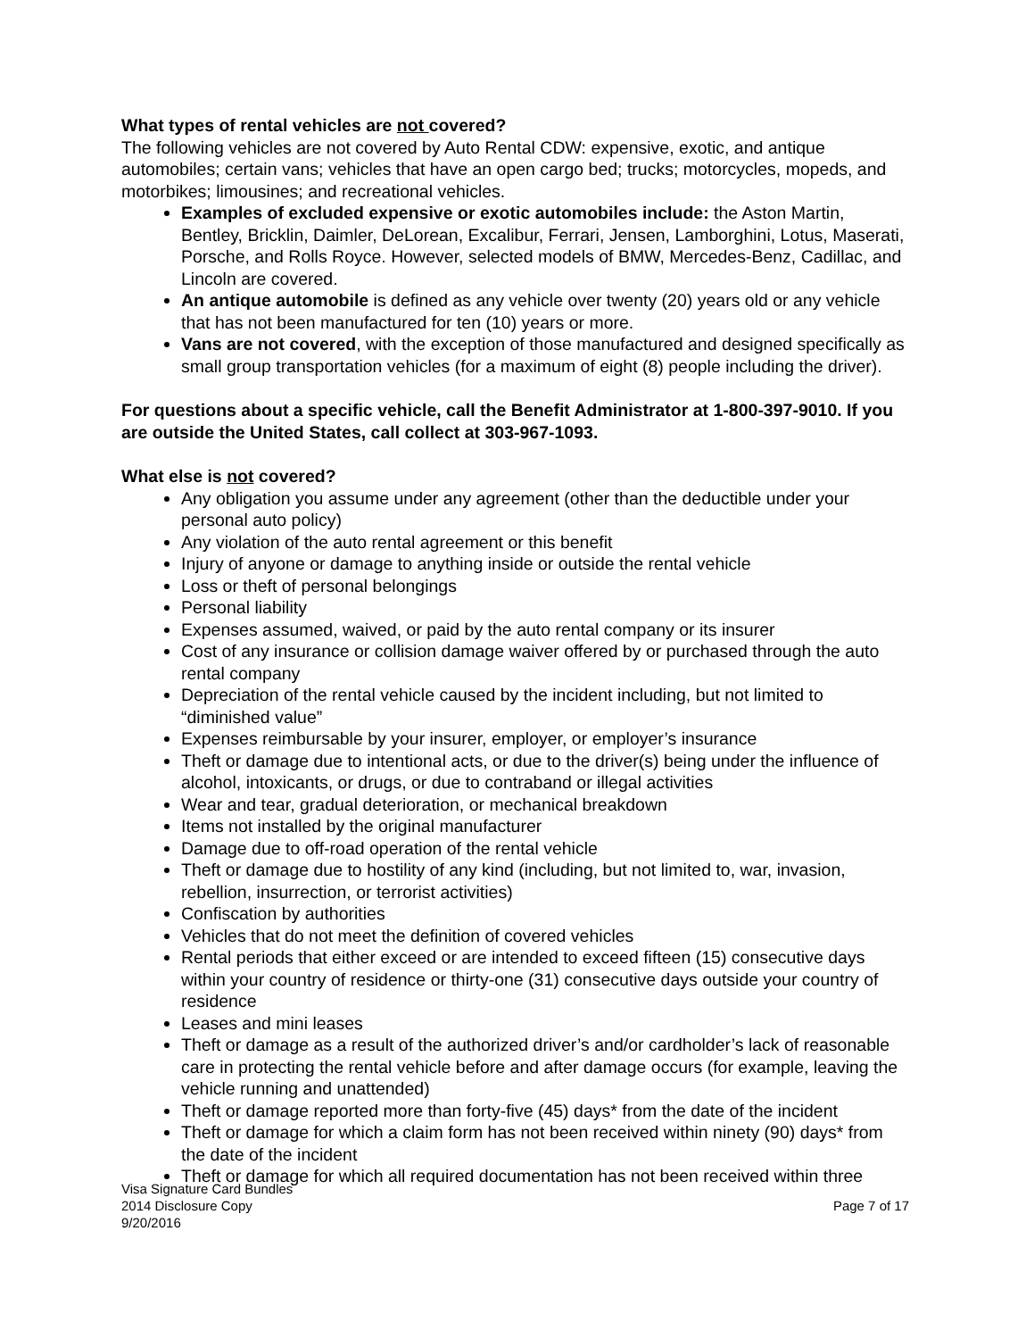What types of rental vehicles are not covered?
The following vehicles are not covered by Auto Rental CDW: expensive, exotic, and antique automobiles; certain vans; vehicles that have an open cargo bed; trucks; motorcycles, mopeds, and motorbikes; limousines; and recreational vehicles.
Examples of excluded expensive or exotic automobiles include: the Aston Martin, Bentley, Bricklin, Daimler, DeLorean, Excalibur, Ferrari, Jensen, Lamborghini, Lotus, Maserati, Porsche, and Rolls Royce. However, selected models of BMW, Mercedes-Benz, Cadillac, and Lincoln are covered.
An antique automobile is defined as any vehicle over twenty (20) years old or any vehicle that has not been manufactured for ten (10) years or more.
Vans are not covered, with the exception of those manufactured and designed specifically as small group transportation vehicles (for a maximum of eight (8) people including the driver).
For questions about a specific vehicle, call the Benefit Administrator at 1-800-397-9010. If you are outside the United States, call collect at 303-967-1093.
What else is not covered?
Any obligation you assume under any agreement (other than the deductible under your personal auto policy)
Any violation of the auto rental agreement or this benefit
Injury of anyone or damage to anything inside or outside the rental vehicle
Loss or theft of personal belongings
Personal liability
Expenses assumed, waived, or paid by the auto rental company or its insurer
Cost of any insurance or collision damage waiver offered by or purchased through the auto rental company
Depreciation of the rental vehicle caused by the incident including, but not limited to “diminished value”
Expenses reimbursable by your insurer, employer, or employer’s insurance
Theft or damage due to intentional acts, or due to the driver(s) being under the influence of alcohol, intoxicants, or drugs, or due to contraband or illegal activities
Wear and tear, gradual deterioration, or mechanical breakdown
Items not installed by the original manufacturer
Damage due to off-road operation of the rental vehicle
Theft or damage due to hostility of any kind (including, but not limited to, war, invasion, rebellion, insurrection, or terrorist activities)
Confiscation by authorities
Vehicles that do not meet the definition of covered vehicles
Rental periods that either exceed or are intended to exceed fifteen (15) consecutive days within your country of residence or thirty-one (31) consecutive days outside your country of residence
Leases and mini leases
Theft or damage as a result of the authorized driver’s and/or cardholder’s lack of reasonable care in protecting the rental vehicle before and after damage occurs (for example, leaving the vehicle running and unattended)
Theft or damage reported more than forty-five (45) days* from the date of the incident
Theft or damage for which a claim form has not been received within ninety (90) days* from the date of the incident
Theft or damage for which all required documentation has not been received within three
Visa Signature Card Bundles
2014 Disclosure Copy
9/20/2016
Page 7 of 17